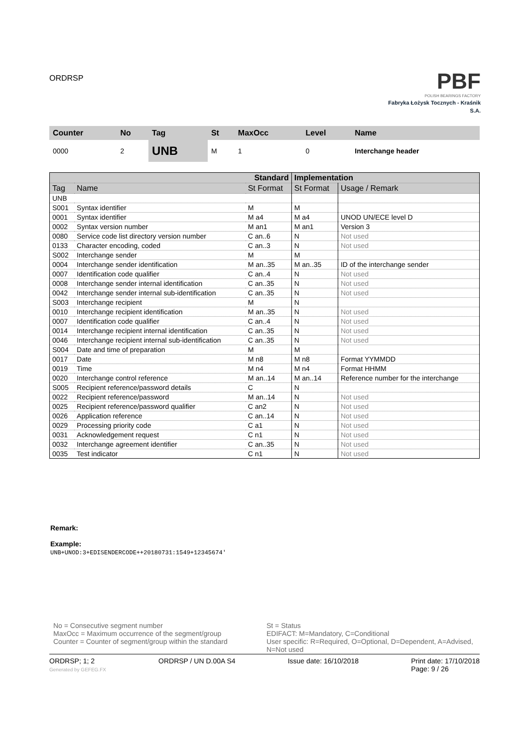ORDRSP
PBF
POLISH BEARINGS FACTORY
Fabryka Łożysk Tocznych - Kraśnik S.A.
| Counter | No | Tag | St | MaxOcc | Level | Name |
| 0000 | 2 | UNB | M | 1 | 0 | Interchange header |
| Standard | | | Implementation | |
| --- | --- | --- | --- | --- |
| Tag | Name | St Format | St Format | Usage / Remark |
| UNB | | | | |
| S001 | Syntax identifier | M | M | |
| 0001 | Syntax identifier | M a4 | M a4 | UNOD UN/ECE level D |
| 0002 | Syntax version number | M an1 | M an1 | Version 3 |
| 0080 | Service code list directory version number | C an..6 | N | Not used |
| 0133 | Character encoding, coded | C an..3 | N | Not used |
| S002 | Interchange sender | M | M | |
| 0004 | Interchange sender identification | M an..35 | M an..35 | ID of the interchange sender |
| 0007 | Identification code qualifier | C an..4 | N | Not used |
| 0008 | Interchange sender internal identification | C an..35 | N | Not used |
| 0042 | Interchange sender internal sub-identification | C an..35 | N | Not used |
| S003 | Interchange recipient | M | N | |
| 0010 | Interchange recipient identification | M an..35 | N | Not used |
| 0007 | Identification code qualifier | C an..4 | N | Not used |
| 0014 | Interchange recipient internal identification | C an..35 | N | Not used |
| 0046 | Interchange recipient internal sub-identification | C an..35 | N | Not used |
| S004 | Date and time of preparation | M | M | |
| 0017 | Date | M n8 | M n8 | Format YYMMDD |
| 0019 | Time | M n4 | M n4 | Format HHMM |
| 0020 | Interchange control reference | M an..14 | M an..14 | Reference number for the interchange |
| S005 | Recipient reference/password details | C | N | |
| 0022 | Recipient reference/password | M an..14 | N | Not used |
| 0025 | Recipient reference/password qualifier | C an2 | N | Not used |
| 0026 | Application reference | C an..14 | N | Not used |
| 0029 | Processing priority code | C a1 | N | Not used |
| 0031 | Acknowledgement request | C n1 | N | Not used |
| 0032 | Interchange agreement identifier | C an..35 | N | Not used |
| 0035 | Test indicator | C n1 | N | Not used |
Remark:
Example:
UNB+UNOD:3+EDISENDERCODE++20180731:1549+12345674'
No = Consecutive segment number
MaxOcc = Maximum occurrence of the segment/group
Counter = Counter of segment/group within the standard
St = Status
EDIFACT: M=Mandatory, C=Conditional
User specific: R=Required, O=Optional, D=Dependent, A=Advised, N=Not used
ORDRSP; 1; 2
Generated by GEFEG.FX
ORDRSP / UN D.00A S4 Issue date: 16/10/2018 Print date: 17/10/2018
Page: 9 / 26